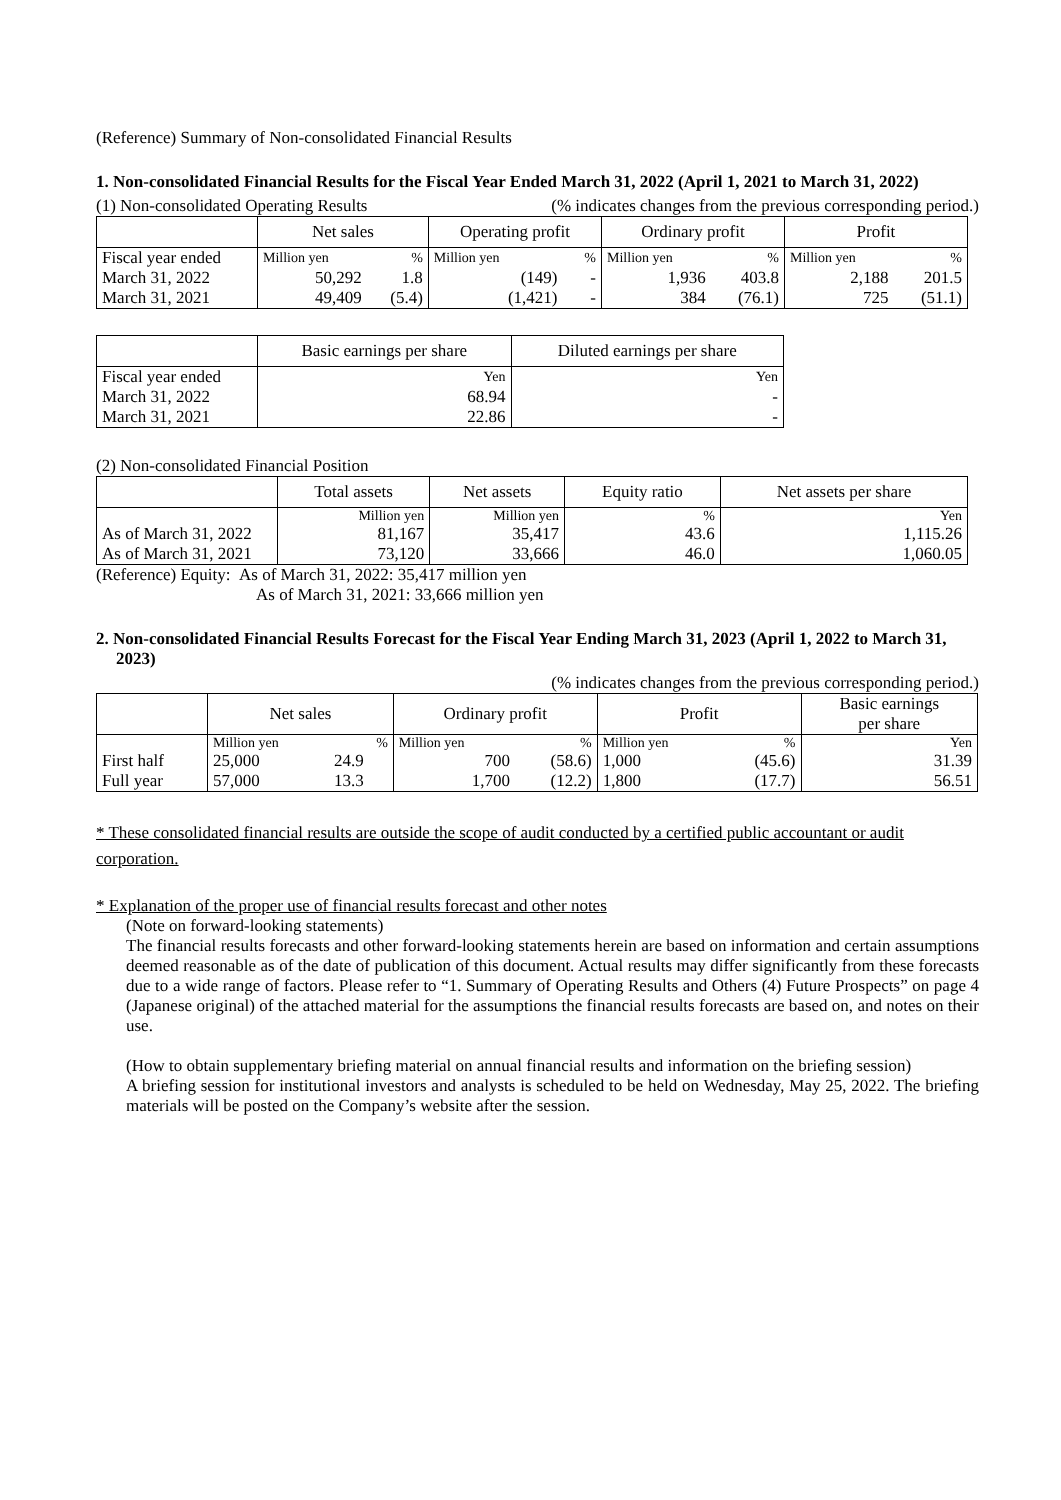(Reference) Summary of Non-consolidated Financial Results
1. Non-consolidated Financial Results for the Fiscal Year Ended March 31, 2022 (April 1, 2021 to March 31, 2022)
(1) Non-consolidated Operating Results (% indicates changes from the previous corresponding period.)
| | Net sales | | Operating profit | | Ordinary profit | | Profit | |
| --- | --- | --- | --- | --- | --- | --- | --- | --- |
| Fiscal year ended | Million yen | % | Million yen | % | Million yen | % | Million yen | % |
| March 31, 2022 | 50,292 | 1.8 | (149) | - | 1,936 | 403.8 | 2,188 | 201.5 |
| March 31, 2021 | 49,409 | (5.4) | (1,421) | - | 384 | (76.1) | 725 | (51.1) |
| | Basic earnings per share | Diluted earnings per share |
| --- | --- | --- |
| Fiscal year ended | Yen | Yen |
| March 31, 2022 | 68.94 | - |
| March 31, 2021 | 22.86 | - |
(2) Non-consolidated Financial Position
| | Total assets | Net assets | Equity ratio | Net assets per share |
| --- | --- | --- | --- | --- |
| | Million yen | Million yen | % | Yen |
| As of March 31, 2022 | 81,167 | 35,417 | 43.6 | 1,115.26 |
| As of March 31, 2021 | 73,120 | 33,666 | 46.0 | 1,060.05 |
(Reference) Equity: As of March 31, 2022: 35,417 million yen
As of March 31, 2021: 33,666 million yen
2. Non-consolidated Financial Results Forecast for the Fiscal Year Ending March 31, 2023 (April 1, 2022 to March 31, 2023)
(% indicates changes from the previous corresponding period.)
| | Net sales | | Ordinary profit | | Profit | | Basic earnings per share |
| --- | --- | --- | --- | --- | --- | --- | --- |
| | Million yen | % | Million yen | % | Million yen | % | Yen |
| First half | 25,000 | 24.9 | 700 | (58.6) | 1,000 | (45.6) | 31.39 |
| Full year | 57,000 | 13.3 | 1,700 | (12.2) | 1,800 | (17.7) | 56.51 |
* These consolidated financial results are outside the scope of audit conducted by a certified public accountant or audit corporation.
* Explanation of the proper use of financial results forecast and other notes
(Note on forward-looking statements)
The financial results forecasts and other forward-looking statements herein are based on information and certain assumptions deemed reasonable as of the date of publication of this document. Actual results may differ significantly from these forecasts due to a wide range of factors. Please refer to “1. Summary of Operating Results and Others (4) Future Prospects” on page 4 (Japanese original) of the attached material for the assumptions the financial results forecasts are based on, and notes on their use.
(How to obtain supplementary briefing material on annual financial results and information on the briefing session)
A briefing session for institutional investors and analysts is scheduled to be held on Wednesday, May 25, 2022. The briefing materials will be posted on the Company’s website after the session.